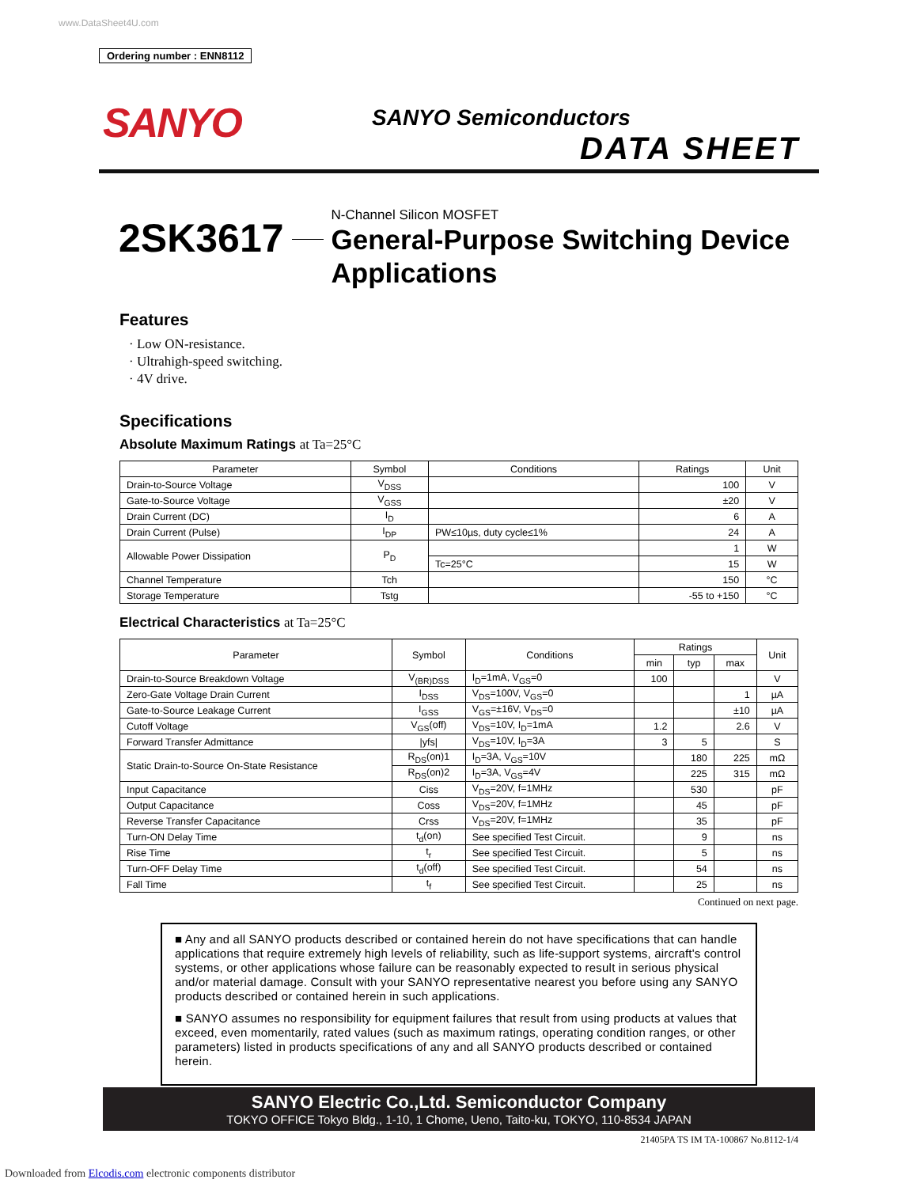www.DataSheet4U.com
Ordering number : ENN8112
SANYO SANYO Semiconductors
DATA SHEET
2SK3617
N-Channel Silicon MOSFET
General-Purpose Switching Device
Applications
Features
· Low ON-resistance.
· Ultrahigh-speed switching.
· 4V drive.
Specifications
Absolute Maximum Ratings at Ta=25°C
| Parameter | Symbol | Conditions | Ratings | Unit |
| --- | --- | --- | --- | --- |
| Drain-to-Source Voltage | V<sub>DSS</sub> | | 100 | V |
| Gate-to-Source Voltage | V<sub>GSS</sub> | | ±20 | V |
| Drain Current (DC) | I<sub>D</sub> | | 6 | A |
| Drain Current (Pulse) | I<sub>DP</sub> | PW≤10µs, duty cycle≤1% | 24 | A |
| Allowable Power Dissipation | P<sub>D</sub> | | 1 | W |
| | | Tc=25°C | 15 | W |
| Channel Temperature | Tch | | 150 | °C |
| Storage Temperature | Tstg | | -55 to +150 | °C |
Electrical Characteristics at Ta=25°C
| Parameter | Symbol | Conditions | Ratings | | | Unit |
| --- | --- | --- | --- | --- | --- | --- |
| | | | min | typ | max | |
| Drain-to-Source Breakdown Voltage | V<sub>(BR)DSS</sub> | I<sub>D</sub>=1mA, V<sub>GS</sub>=0 | 100 | | | V |
| Zero-Gate Voltage Drain Current | I<sub>DSS</sub> | V<sub>DS</sub>=100V, V<sub>GS</sub>=0 | | | 1 | µA |
| Gate-to-Source Leakage Current | I<sub>GSS</sub> | V<sub>GS</sub>=±16V, V<sub>DS</sub>=0 | | | ±10 | µA |
| Cutoff Voltage | V<sub>GS</sub>(off) | V<sub>DS</sub>=10V, I<sub>D</sub>=1mA | 1.2 | | 2.6 | V |
| Forward Transfer Admittance | /yfs/ | V<sub>DS</sub>=10V, I<sub>D</sub>=3A | 3 | 5 | | S |
| Static Drain-to-Source On-State Resistance | R<sub>DS</sub>(on)1 | I<sub>D</sub>=3A, V<sub>GS</sub>=10V | | 180 | 225 | mΩ |
| | R<sub>DS</sub>(on)2 | I<sub>D</sub>=3A, V<sub>GS</sub>=4V | | 225 | 315 | mΩ |
| Input Capacitance | Ciss | V<sub>DS</sub>=20V, f=1MHz | | 530 | | pF |
| Output Capacitance | Coss | V<sub>DS</sub>=20V, f=1MHz | | 45 | | pF |
| Reverse Transfer Capacitance | Crss | V<sub>DS</sub>=20V, f=1MHz | | 35 | | pF |
| Turn-ON Delay Time | t<sub>d</sub>(on) | See specified Test Circuit. | | 9 | | ns |
| Rise Time | t<sub>r</sub> | See specified Test Circuit. | | 5 | | ns |
| Turn-OFF Delay Time | t<sub>d</sub>(off) | See specified Test Circuit. | | 54 | | ns |
| Fall Time | t<sub>f</sub> | See specified Test Circuit. | | 25 | | ns |
Continued on next page.
■ Any and all SANYO products described or contained herein do not have specifications that can handle applications that require extremely high levels of reliability, such as life-support systems, aircraft's control systems, or other applications whose failure can be reasonably expected to result in serious physical and/or material damage. Consult with your SANYO representative nearest you before using any SANYO products described or contained herein in such applications.
■ SANYO assumes no responsibility for equipment failures that result from using products at values that exceed, even momentarily, rated values (such as maximum ratings, operating condition ranges, or other parameters) listed in products specifications of any and all SANYO products described or contained herein.
SANYO Electric Co.,Ltd. Semiconductor Company
TOKYO OFFICE Tokyo Bldg., 1-10, 1 Chome, Ueno, Taito-ku, TOKYO, 110-8534 JAPAN
21405PA TS IM TA-100867 No.8112-1/4
Downloaded from Elcodis.com electronic components distributor